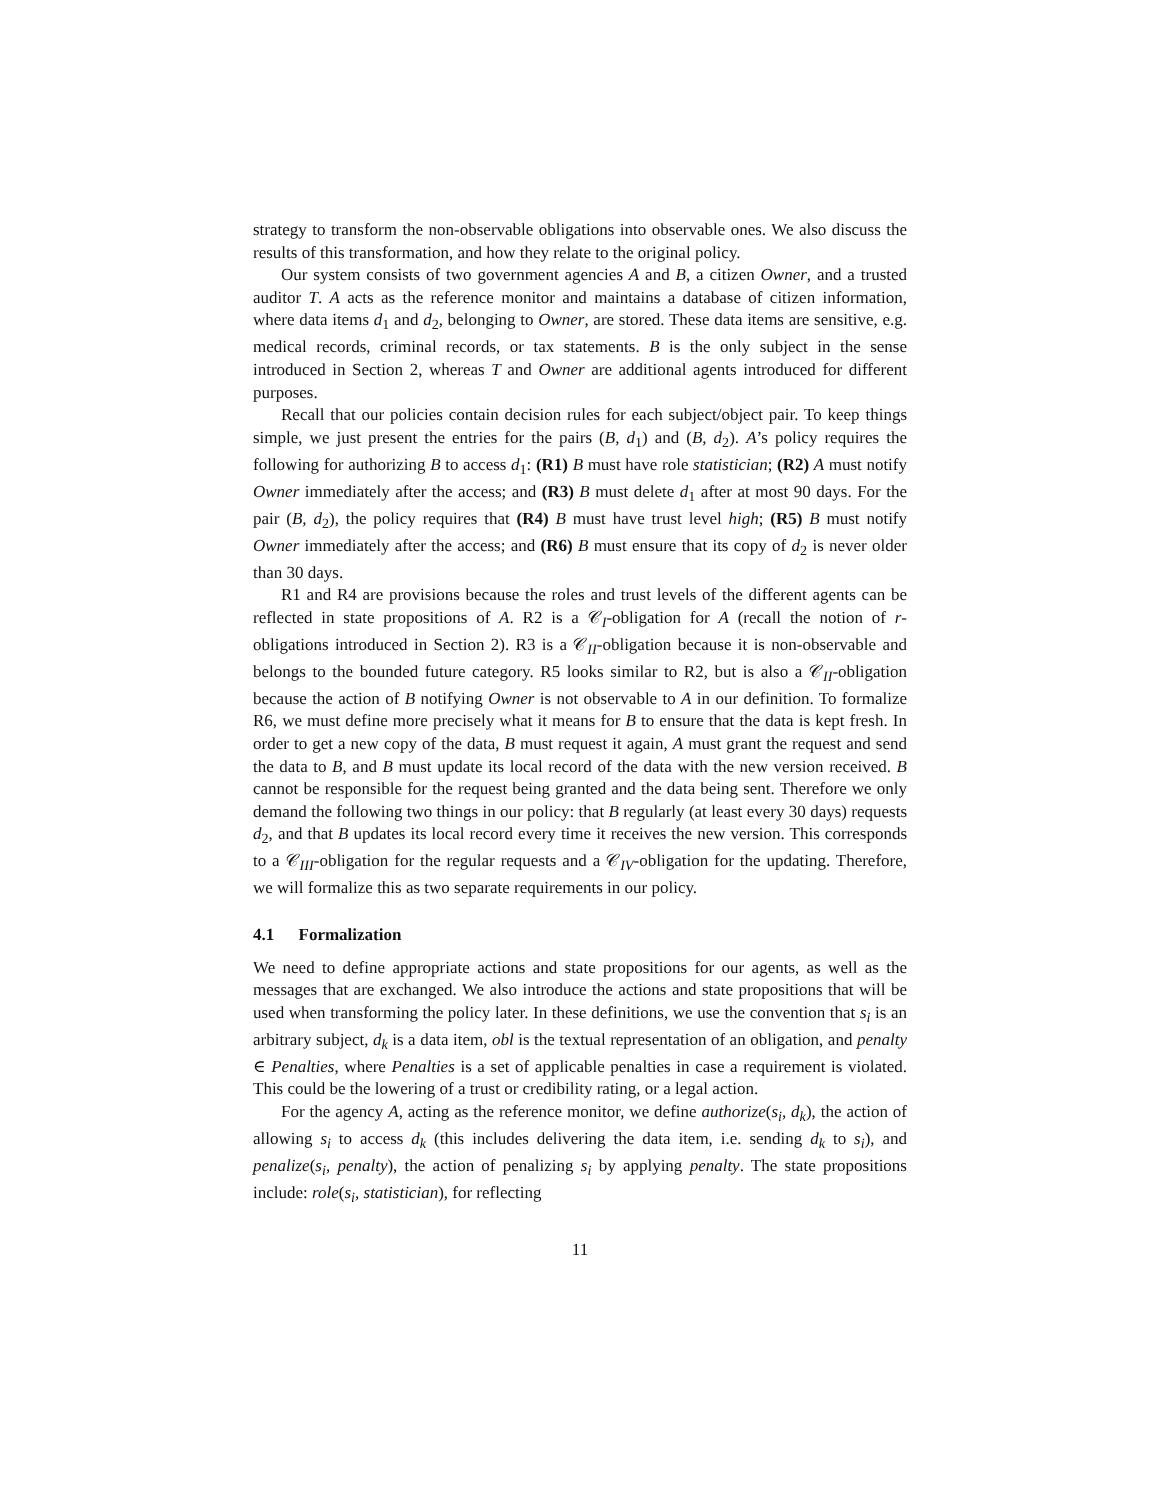strategy to transform the non-observable obligations into observable ones. We also discuss the results of this transformation, and how they relate to the original policy.
Our system consists of two government agencies A and B, a citizen Owner, and a trusted auditor T. A acts as the reference monitor and maintains a database of citizen information, where data items d<sub>1</sub> and d<sub>2</sub>, belonging to Owner, are stored. These data items are sensitive, e.g. medical records, criminal records, or tax statements. B is the only subject in the sense introduced in Section 2, whereas T and Owner are additional agents introduced for different purposes.
Recall that our policies contain decision rules for each subject/object pair. To keep things simple, we just present the entries for the pairs (B, d<sub>1</sub>) and (B, d<sub>2</sub>). A’s policy requires the following for authorizing B to access d<sub>1</sub>: (R1) B must have role statistician; (R2) A must notify Owner immediately after the access; and (R3) B must delete d<sub>1</sub> after at most 90 days. For the pair (B, d<sub>2</sub>), the policy requires that (R4) B must have trust level high; (R5) B must notify Owner immediately after the access; and (R6) B must ensure that its copy of d<sub>2</sub> is never older than 30 days.
R1 and R4 are provisions because the roles and trust levels of the different agents can be reflected in state propositions of A. R2 is a 𝒞<sub>I</sub>-obligation for A (recall the notion of r-obligations introduced in Section 2). R3 is a 𝒞<sub>II</sub>-obligation because it is non-observable and belongs to the bounded future category. R5 looks similar to R2, but is also a 𝒞<sub>II</sub>-obligation because the action of B notifying Owner is not observable to A in our definition. To formalize R6, we must define more precisely what it means for B to ensure that the data is kept fresh. In order to get a new copy of the data, B must request it again, A must grant the request and send the data to B, and B must update its local record of the data with the new version received. B cannot be responsible for the request being granted and the data being sent. Therefore we only demand the following two things in our policy: that B regularly (at least every 30 days) requests d<sub>2</sub>, and that B updates its local record every time it receives the new version. This corresponds to a 𝒞<sub>III</sub>-obligation for the regular requests and a 𝒞<sub>IV</sub>-obligation for the updating. Therefore, we will formalize this as two separate requirements in our policy.
4.1 Formalization
We need to define appropriate actions and state propositions for our agents, as well as the messages that are exchanged. We also introduce the actions and state propositions that will be used when transforming the policy later. In these definitions, we use the convention that s<sub>i</sub> is an arbitrary subject, d<sub>k</sub> is a data item, obl is the textual representation of an obligation, and penalty ∈ Penalties, where Penalties is a set of applicable penalties in case a requirement is violated. This could be the lowering of a trust or credibility rating, or a legal action.
For the agency A, acting as the reference monitor, we define authorize(s<sub>i</sub>, d<sub>k</sub>), the action of allowing s<sub>i</sub> to access d<sub>k</sub> (this includes delivering the data item, i.e. sending d<sub>k</sub> to s<sub>i</sub>), and penalize(s<sub>i</sub>, penalty), the action of penalizing s<sub>i</sub> by applying penalty. The state propositions include: role(s<sub>i</sub>, statistician), for reflecting
11